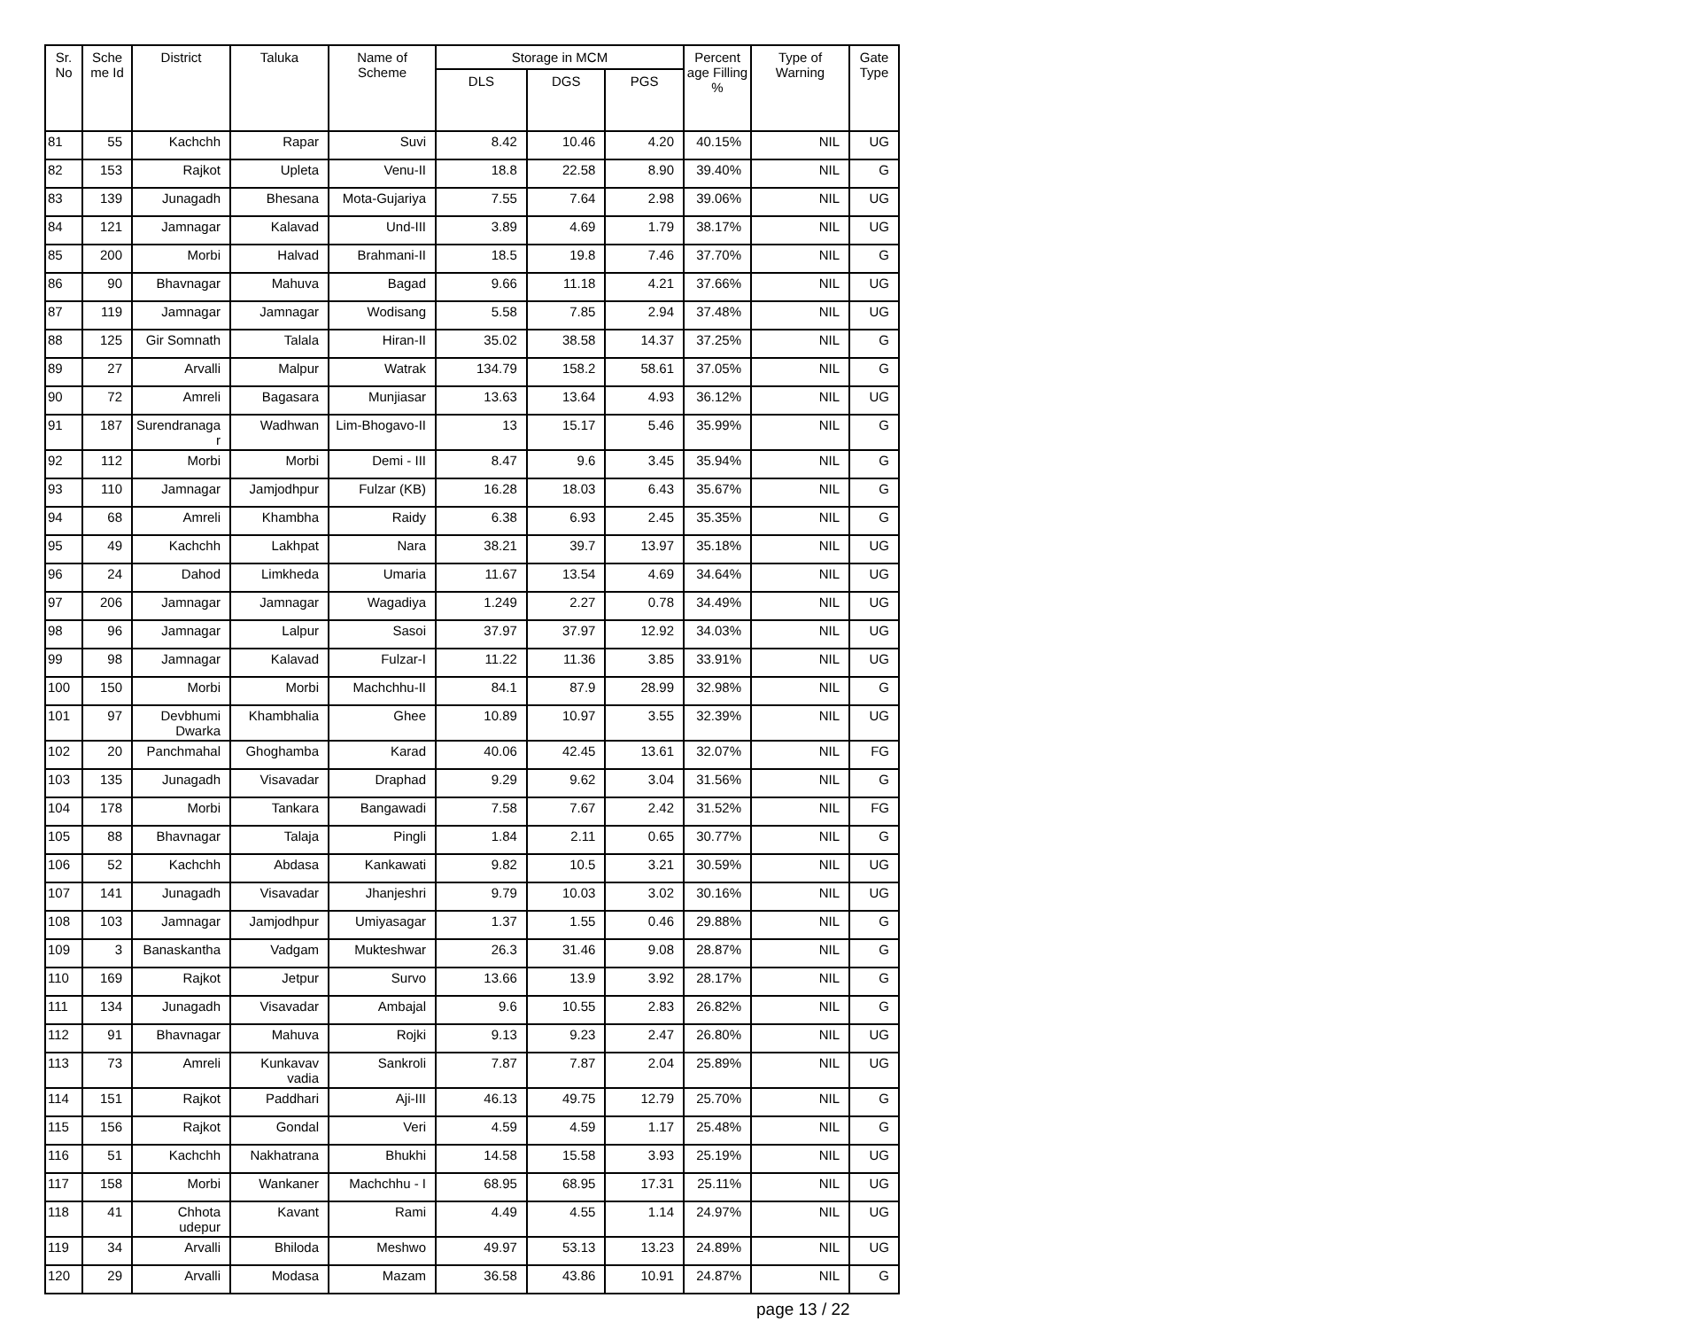| Sr. No | Sche me Id | District | Taluka | Name of Scheme | Storage in MCM | | | Percent age Filling % | Type of Warning | Gate Type |
| --- | --- | --- | --- | --- | --- | --- | --- | --- | --- | --- |
| | | | | | DLS | DGS | PGS | | | |
| 81 | 55 | Kachchh | Rapar | Suvi | 8.42 | 10.46 | 4.20 | 40.15% | NIL | UG |
| 82 | 153 | Rajkot | Upleta | Venu-II | 18.8 | 22.58 | 8.90 | 39.40% | NIL | G |
| 83 | 139 | Junagadh | Bhesana | Mota-Gujariya | 7.55 | 7.64 | 2.98 | 39.06% | NIL | UG |
| 84 | 121 | Jamnagar | Kalavad | Und-III | 3.89 | 4.69 | 1.79 | 38.17% | NIL | UG |
| 85 | 200 | Morbi | Halvad | Brahmani-II | 18.5 | 19.8 | 7.46 | 37.70% | NIL | G |
| 86 | 90 | Bhavnagar | Mahuva | Bagad | 9.66 | 11.18 | 4.21 | 37.66% | NIL | UG |
| 87 | 119 | Jamnagar | Jamnagar | Wodisang | 5.58 | 7.85 | 2.94 | 37.48% | NIL | UG |
| 88 | 125 | Gir Somnath | Talala | Hiran-II | 35.02 | 38.58 | 14.37 | 37.25% | NIL | G |
| 89 | 27 | Arvalli | Malpur | Watrak | 134.79 | 158.2 | 58.61 | 37.05% | NIL | G |
| 90 | 72 | Amreli | Bagasara | Munjiasar | 13.63 | 13.64 | 4.93 | 36.12% | NIL | UG |
| 91 | 187 | Surendranaga r | Wadhwan | Lim-Bhogavo-II | 13 | 15.17 | 5.46 | 35.99% | NIL | G |
| 92 | 112 | Morbi | Morbi | Demi - III | 8.47 | 9.6 | 3.45 | 35.94% | NIL | G |
| 93 | 110 | Jamnagar | Jamjodhpur | Fulzar (KB) | 16.28 | 18.03 | 6.43 | 35.67% | NIL | G |
| 94 | 68 | Amreli | Khambha | Raidy | 6.38 | 6.93 | 2.45 | 35.35% | NIL | G |
| 95 | 49 | Kachchh | Lakhpat | Nara | 38.21 | 39.7 | 13.97 | 35.18% | NIL | UG |
| 96 | 24 | Dahod | Limkheda | Umaria | 11.67 | 13.54 | 4.69 | 34.64% | NIL | UG |
| 97 | 206 | Jamnagar | Jamnagar | Wagadiya | 1.249 | 2.27 | 0.78 | 34.49% | NIL | UG |
| 98 | 96 | Jamnagar | Lalpur | Sasoi | 37.97 | 37.97 | 12.92 | 34.03% | NIL | UG |
| 99 | 98 | Jamnagar | Kalavad | Fulzar-I | 11.22 | 11.36 | 3.85 | 33.91% | NIL | UG |
| 100 | 150 | Morbi | Morbi | Machchhu-II | 84.1 | 87.9 | 28.99 | 32.98% | NIL | G |
| 101 | 97 | Devbhumi Dwarka | Khambhalia | Ghee | 10.89 | 10.97 | 3.55 | 32.39% | NIL | UG |
| 102 | 20 | Panchmahal | Ghoghamba | Karad | 40.06 | 42.45 | 13.61 | 32.07% | NIL | FG |
| 103 | 135 | Junagadh | Visavadar | Draphad | 9.29 | 9.62 | 3.04 | 31.56% | NIL | G |
| 104 | 178 | Morbi | Tankara | Bangawadi | 7.58 | 7.67 | 2.42 | 31.52% | NIL | FG |
| 105 | 88 | Bhavnagar | Talaja | Pingli | 1.84 | 2.11 | 0.65 | 30.77% | NIL | G |
| 106 | 52 | Kachchh | Abdasa | Kankawati | 9.82 | 10.5 | 3.21 | 30.59% | NIL | UG |
| 107 | 141 | Junagadh | Visavadar | Jhanjeshri | 9.79 | 10.03 | 3.02 | 30.16% | NIL | UG |
| 108 | 103 | Jamnagar | Jamjodhpur | Umiyasagar | 1.37 | 1.55 | 0.46 | 29.88% | NIL | G |
| 109 | 3 | Banaskantha | Vadgam | Mukteshwar | 26.3 | 31.46 | 9.08 | 28.87% | NIL | G |
| 110 | 169 | Rajkot | Jetpur | Survo | 13.66 | 13.9 | 3.92 | 28.17% | NIL | G |
| 111 | 134 | Junagadh | Visavadar | Ambajal | 9.6 | 10.55 | 2.83 | 26.82% | NIL | G |
| 112 | 91 | Bhavnagar | Mahuva | Rojki | 9.13 | 9.23 | 2.47 | 26.80% | NIL | UG |
| 113 | 73 | Amreli | Kunkavav vadia | Sankroli | 7.87 | 7.87 | 2.04 | 25.89% | NIL | UG |
| 114 | 151 | Rajkot | Paddhari | Aji-III | 46.13 | 49.75 | 12.79 | 25.70% | NIL | G |
| 115 | 156 | Rajkot | Gondal | Veri | 4.59 | 4.59 | 1.17 | 25.48% | NIL | G |
| 116 | 51 | Kachchh | Nakhatrana | Bhukhi | 14.58 | 15.58 | 3.93 | 25.19% | NIL | UG |
| 117 | 158 | Morbi | Wankaner | Machchhu - I | 68.95 | 68.95 | 17.31 | 25.11% | NIL | UG |
| 118 | 41 | Chhota udepur | Kavant | Rami | 4.49 | 4.55 | 1.14 | 24.97% | NIL | UG |
| 119 | 34 | Arvalli | Bhiloda | Meshwo | 49.97 | 53.13 | 13.23 | 24.89% | NIL | UG |
| 120 | 29 | Arvalli | Modasa | Mazam | 36.58 | 43.86 | 10.91 | 24.87% | NIL | G |
page 13 / 22